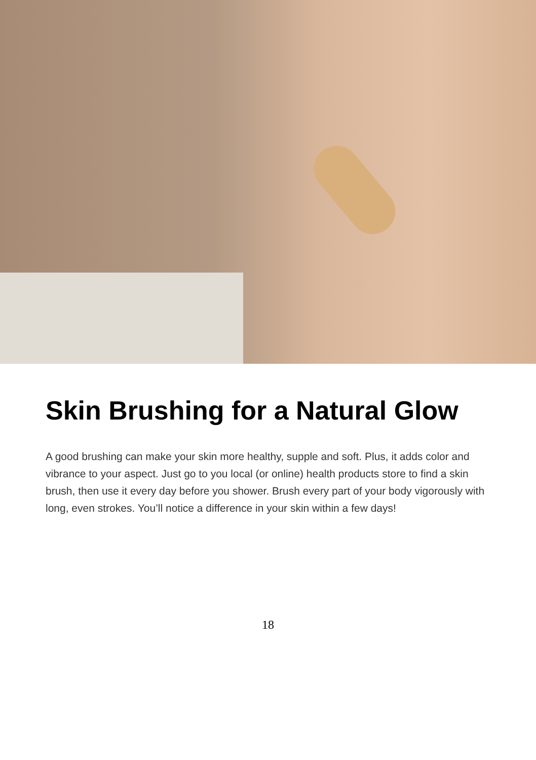Skin Brushing for a Natural Glow
A good brushing can make your skin more healthy, supple and soft. Plus, it adds color and vibrance to your aspect. Just go to you local (or online) health products store to find a skin brush, then use it every day before you shower. Brush every part of your body vigorously with long, even strokes. You’ll notice a difference in your skin within a few days!
18